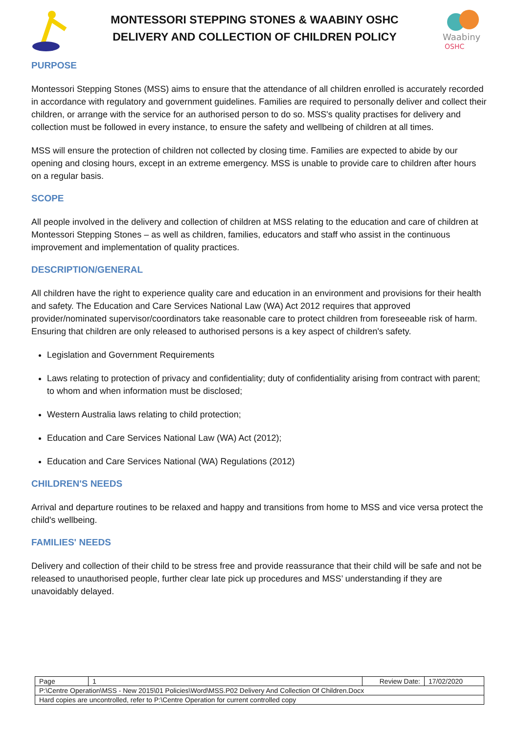MONTESSORI STEPPING STONES & WAABINY OSHC
DELIVERY AND COLLECTION OF CHILDREN POLICY
Waabiny
OSHC
PURPOSE
Montessori Stepping Stones (MSS) aims to ensure that the attendance of all children enrolled is accurately recorded in accordance with regulatory and government guidelines. Families are required to personally deliver and collect their children, or arrange with the service for an authorised person to do so. MSS's quality practises for delivery and collection must be followed in every instance, to ensure the safety and wellbeing of children at all times.
MSS will ensure the protection of children not collected by closing time. Families are expected to abide by our opening and closing hours, except in an extreme emergency. MSS is unable to provide care to children after hours on a regular basis.
SCOPE
All people involved in the delivery and collection of children at MSS relating to the education and care of children at Montessori Stepping Stones – as well as children, families, educators and staff who assist in the continuous improvement and implementation of quality practices.
DESCRIPTION/GENERAL
All children have the right to experience quality care and education in an environment and provisions for their health and safety. The Education and Care Services National Law (WA) Act 2012 requires that approved provider/nominated supervisor/coordinators take reasonable care to protect children from foreseeable risk of harm. Ensuring that children are only released to authorised persons is a key aspect of children's safety.
Legislation and Government Requirements
Laws relating to protection of privacy and confidentiality; duty of confidentiality arising from contract with parent; to whom and when information must be disclosed;
Western Australia laws relating to child protection;
Education and Care Services National Law (WA) Act (2012);
Education and Care Services National (WA) Regulations (2012)
CHILDREN'S NEEDS
Arrival and departure routines to be relaxed and happy and transitions from home to MSS and vice versa protect the child's wellbeing.
FAMILIES' NEEDS
Delivery and collection of their child to be stress free and provide reassurance that their child will be safe and not be released to unauthorised people, further clear late pick up procedures and MSS’ understanding if they are unavoidably delayed.
| Page | 1 | Review Date: | 17/02/2020 |
| P:\Centre Operation\MSS - New 2015\01 Policies\Word\MSS.P02 Delivery And Collection Of Children.Docx | | | |
| Hard copies are uncontrolled, refer to P:\Centre Operation for current controlled copy | | | |